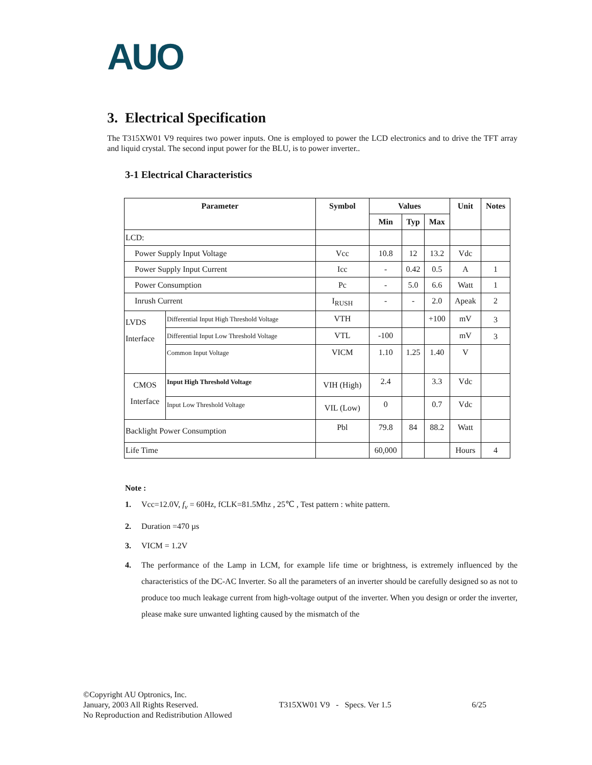AUO
3. Electrical Specification
The T315XW01 V9 requires two power inputs. One is employed to power the LCD electronics and to drive the TFT array and liquid crystal. The second input power for the BLU, is to power inverter..
3-1 Electrical Characteristics
| Parameter | | Symbol | Values | | | Unit | Notes |
| --- | --- | --- | --- | --- | --- | --- | --- |
| | | | Min | Typ | Max | | |
| LCD: | | | | | | | |
| Power Supply Input Voltage | | Vcc | 10.8 | 12 | 13.2 | Vdc | |
| Power Supply Input Current | | Icc | - | 0.42 | 0.5 | A | 1 |
| Power Consumption | | Pc | - | 5.0 | 6.6 | Watt | 1 |
| Inrush Current | | I<sub>RUSH</sub> | - | - | 2.0 | Apeak | 2 |
| LVDS Interface | Differential Input High Threshold Voltage | VTH | | | +100 | mV | 3 |
| | Differential Input Low Threshold Voltage | VTL | -100 | | | mV | 3 |
| | Common Input Voltage | VICM | 1.10 | 1.25 | 1.40 | V | |
| CMOS Interface | Input High Threshold Voltage | VIH (High) | 2.4 | | 3.3 | Vdc | |
| | Input Low Threshold Voltage | VIL (Low) | 0 | | 0.7 | Vdc | |
| Backlight Power Consumption | | Pbl | 79.8 | 84 | 88.2 | Watt | |
| Life Time | | | 60,000 | | | Hours | 4 |
Note :
1. Vcc=12.0V, f<sub>v</sub> = 60Hz, fCLK=81.5Mhz , 25℃ , Test pattern : white pattern.
2. Duration =470 µs
3. VICM = 1.2V
4. The performance of the Lamp in LCM, for example life time or brightness, is extremely influenced by the characteristics of the DC-AC Inverter. So all the parameters of an inverter should be carefully designed so as not to produce too much leakage current from high-voltage output of the inverter. When you design or order the inverter, please make sure unwanted lighting caused by the mismatch of the
©Copyright AU Optronics, Inc.
January, 2003 All Rights Reserved. T315XW01 V9 - Specs. Ver 1.5 6/25
No Reproduction and Redistribution Allowed